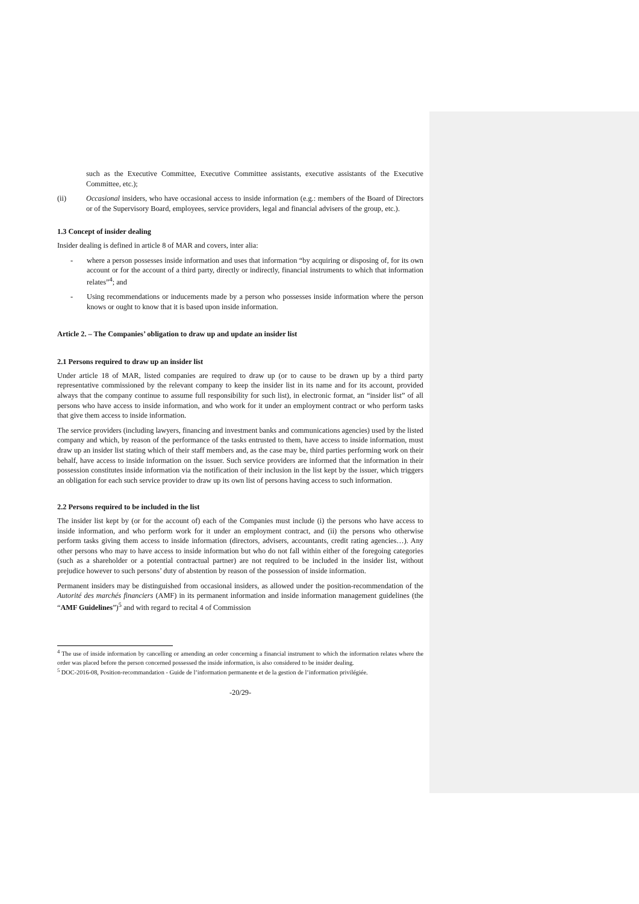such as the Executive Committee, Executive Committee assistants, executive assistants of the Executive Committee, etc.);
(ii) Occasional insiders, who have occasional access to inside information (e.g.: members of the Board of Directors or of the Supervisory Board, employees, service providers, legal and financial advisers of the group, etc.).
1.3 Concept of insider dealing
Insider dealing is defined in article 8 of MAR and covers, inter alia:
- where a person possesses inside information and uses that information “by acquiring or disposing of, for its own account or for the account of a third party, directly or indirectly, financial instruments to which that information relates”<sup>4</sup>; and
- Using recommendations or inducements made by a person who possesses inside information where the person knows or ought to know that it is based upon inside information.
Article 2. – The Companies’ obligation to draw up and update an insider list
2.1 Persons required to draw up an insider list
Under article 18 of MAR, listed companies are required to draw up (or to cause to be drawn up by a third party representative commissioned by the relevant company to keep the insider list in its name and for its account, provided always that the company continue to assume full responsibility for such list), in electronic format, an “insider list” of all persons who have access to inside information, and who work for it under an employment contract or who perform tasks that give them access to inside information.
The service providers (including lawyers, financing and investment banks and communications agencies) used by the listed company and which, by reason of the performance of the tasks entrusted to them, have access to inside information, must draw up an insider list stating which of their staff members and, as the case may be, third parties performing work on their behalf, have access to inside information on the issuer. Such service providers are informed that the information in their possession constitutes inside information via the notification of their inclusion in the list kept by the issuer, which triggers an obligation for each such service provider to draw up its own list of persons having access to such information.
2.2 Persons required to be included in the list
The insider list kept by (or for the account of) each of the Companies must include (i) the persons who have access to inside information, and who perform work for it under an employment contract, and (ii) the persons who otherwise perform tasks giving them access to inside information (directors, advisers, accountants, credit rating agencies…). Any other persons who may to have access to inside information but who do not fall within either of the foregoing categories (such as a shareholder or a potential contractual partner) are not required to be included in the insider list, without prejudice however to such persons’ duty of abstention by reason of the possession of inside information.
Permanent insiders may be distinguished from occasional insiders, as allowed under the position-recommendation of the Autorité des marchés financiers (AMF) in its permanent information and inside information management guidelines (the “AMF Guidelines”)<sup>5</sup> and with regard to recital 4 of Commission
<sup>4</sup> The use of inside information by cancelling or amending an order concerning a financial instrument to which the information relates where the order was placed before the person concerned possessed the inside information, is also considered to be insider dealing.
<sup>5</sup> DOC-2016-08, Position-recommandation - Guide de l’information permanente et de la gestion de l’information privilégiée.
-20/29-